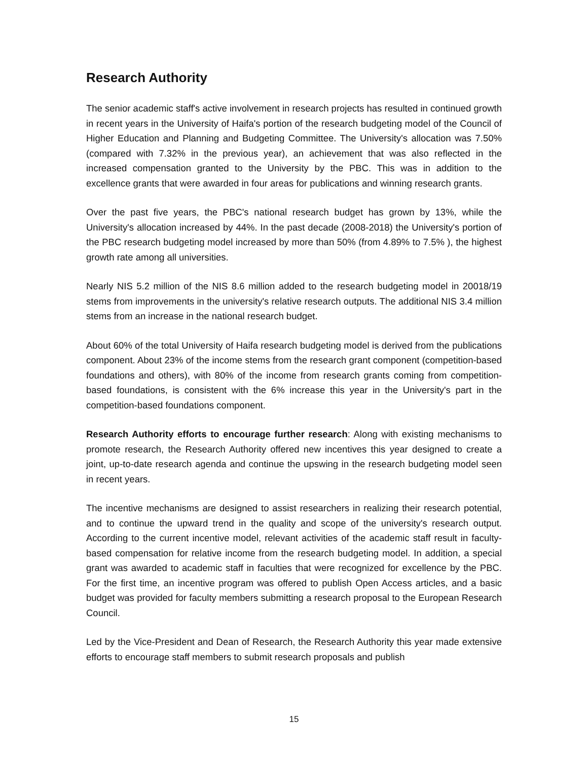Research Authority
The senior academic staff's active involvement in research projects has resulted in continued growth in recent years in the University of Haifa's portion of the research budgeting model of the Council of Higher Education and Planning and Budgeting Committee. The University's allocation was 7.50% (compared with 7.32% in the previous year), an achievement that was also reflected in the increased compensation granted to the University by the PBC. This was in addition to the excellence grants that were awarded in four areas for publications and winning research grants.
Over the past five years, the PBC's national research budget has grown by 13%, while the University's allocation increased by 44%. In the past decade (2008-2018) the University's portion of the PBC research budgeting model increased by more than 50% (from 4.89% to 7.5% ), the highest growth rate among all universities.
Nearly NIS 5.2 million of the NIS 8.6 million added to the research budgeting model in 20018/19 stems from improvements in the university's relative research outputs. The additional NIS 3.4 million stems from an increase in the national research budget.
About 60% of the total University of Haifa research budgeting model is derived from the publications component. About 23% of the income stems from the research grant component (competition-based foundations and others), with 80% of the income from research grants coming from competition-based foundations, is consistent with the 6% increase this year in the University's part in the competition-based foundations component.
Research Authority efforts to encourage further research: Along with existing mechanisms to promote research, the Research Authority offered new incentives this year designed to create a joint, up-to-date research agenda and continue the upswing in the research budgeting model seen in recent years.
The incentive mechanisms are designed to assist researchers in realizing their research potential, and to continue the upward trend in the quality and scope of the university's research output. According to the current incentive model, relevant activities of the academic staff result in faculty-based compensation for relative income from the research budgeting model. In addition, a special grant was awarded to academic staff in faculties that were recognized for excellence by the PBC. For the first time, an incentive program was offered to publish Open Access articles, and a basic budget was provided for faculty members submitting a research proposal to the European Research Council.
Led by the Vice-President and Dean of Research, the Research Authority this year made extensive efforts to encourage staff members to submit research proposals and publish
15